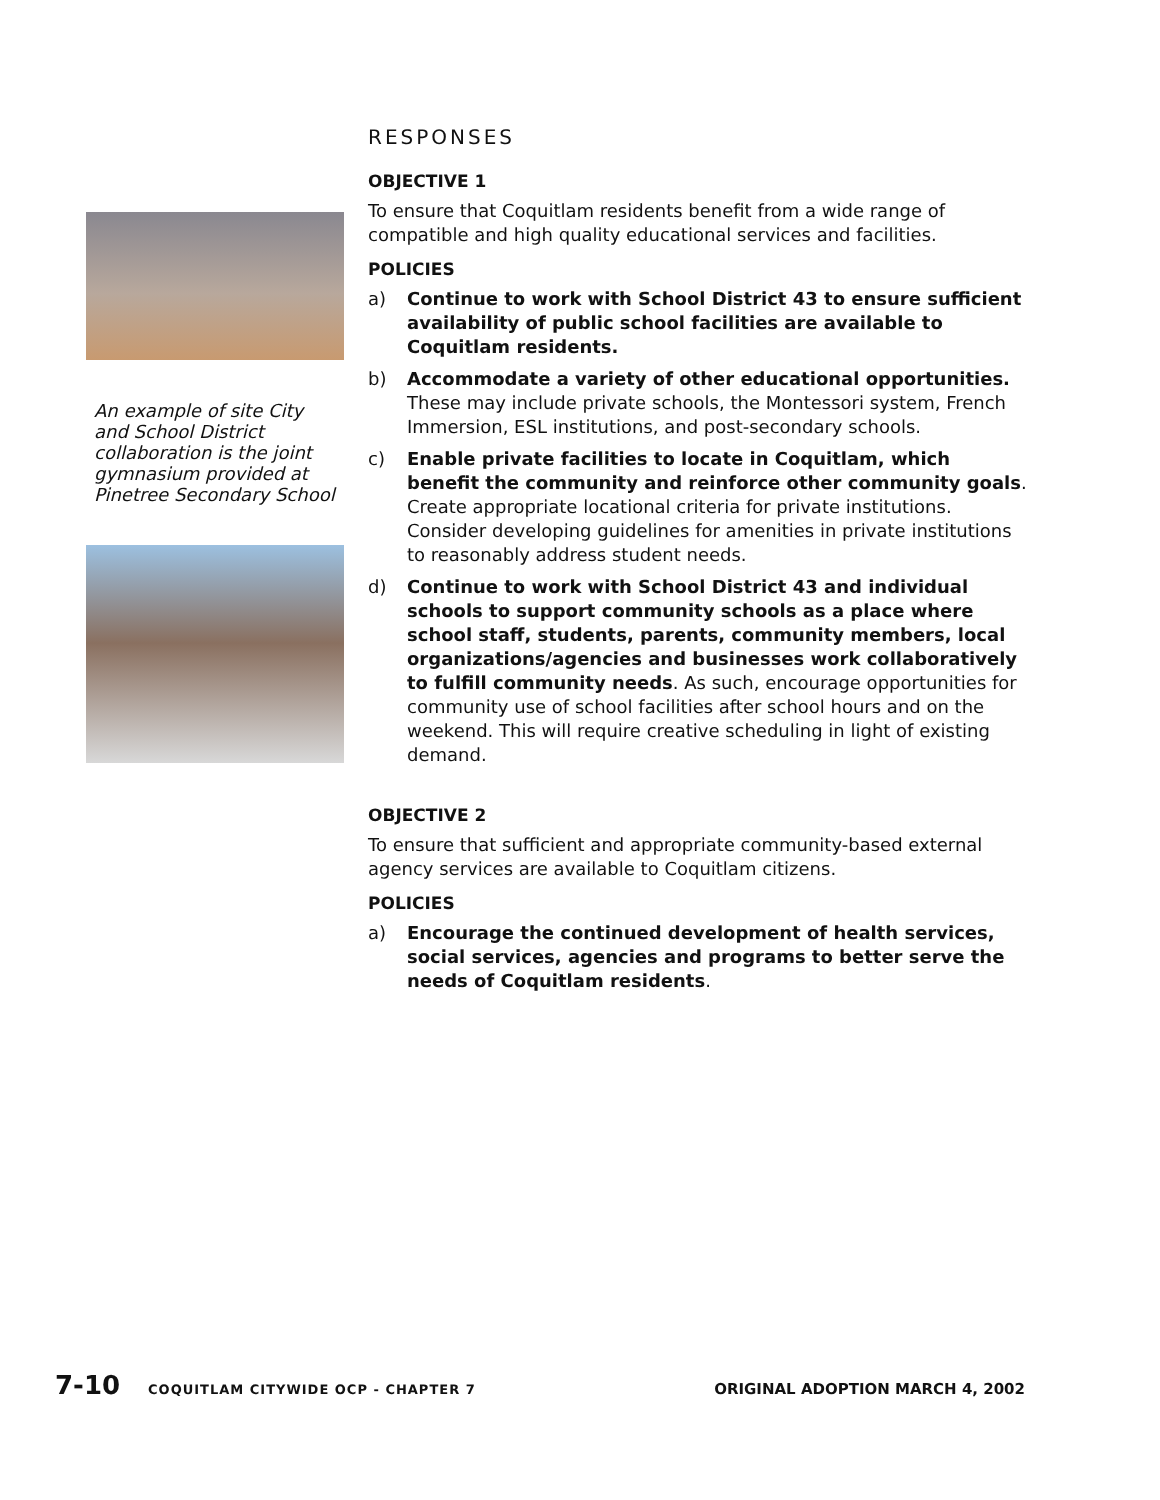An example of site City and School District collaboration is the joint gymnasium provided at Pinetree Secondary School
RESPONSES
OBJECTIVE 1
To ensure that Coquitlam residents benefit from a wide range of compatible and high quality educational services and facilities.
POLICIES
a) Continue to work with School District 43 to ensure sufficient availability of public school facilities are available to Coquitlam residents.
b) Accommodate a variety of other educational opportunities. These may include private schools, the Montessori system, French Immersion, ESL institutions, and post-secondary schools.
c) Enable private facilities to locate in Coquitlam, which benefit the community and reinforce other community goals. Create appropriate locational criteria for private institutions. Consider developing guidelines for amenities in private institutions to reasonably address student needs.
d) Continue to work with School District 43 and individual schools to support community schools as a place where school staff, students, parents, community members, local organizations/agencies and businesses work collaboratively to fulfill community needs. As such, encourage opportunities for community use of school facilities after school hours and on the weekend. This will require creative scheduling in light of existing demand.
OBJECTIVE 2
To ensure that sufficient and appropriate community-based external agency services are available to Coquitlam citizens.
POLICIES
a) Encourage the continued development of health services, social services, agencies and programs to better serve the needs of Coquitlam residents.
7-10 COQUITLAM CITYWIDE OCP - CHAPTER 7 ORIGINAL ADOPTION MARCH 4, 2002